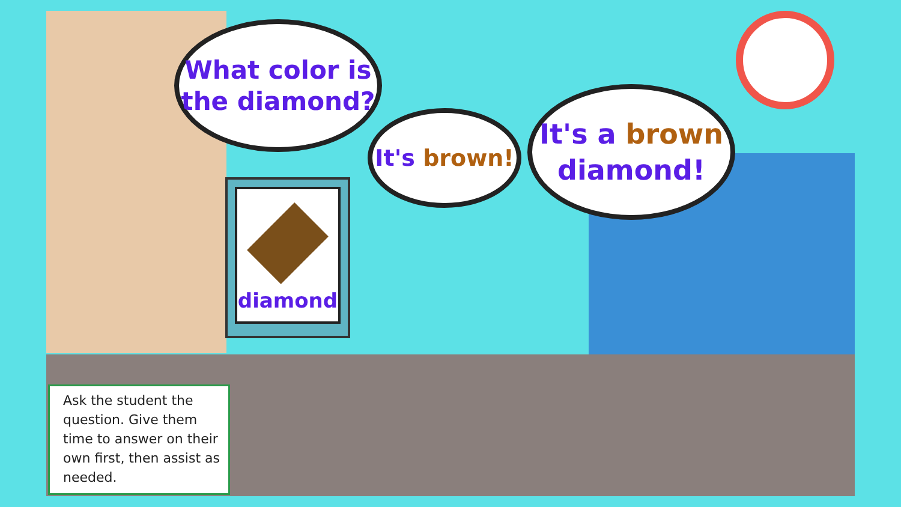What color is
the diamond?
diamond
It's brown!
It's a brown
diamond!
Ask the student the question. Give them time to answer on their own first, then assist as needed.